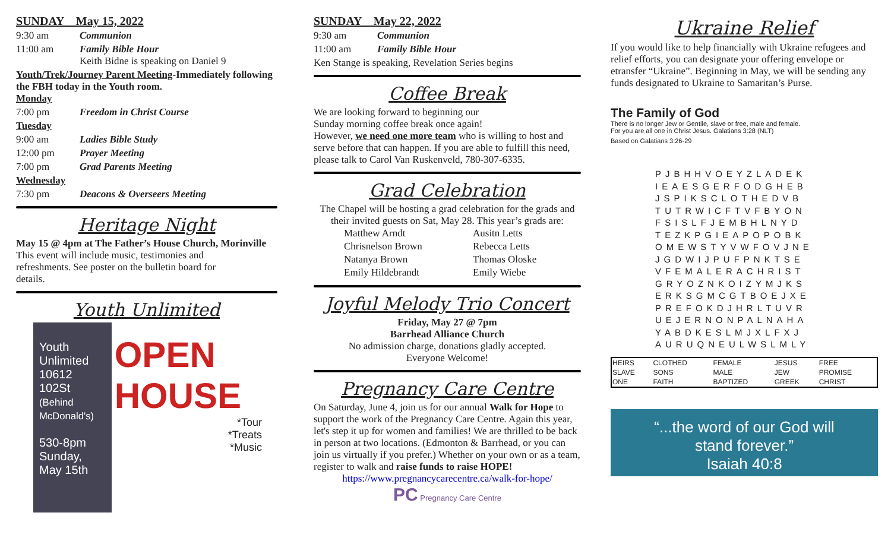SUNDAY May 15, 2022
9:30 am Communion
11:00 am Family Bible Hour
Keith Bidne is speaking on Daniel 9
Youth/Trek/Journey Parent Meeting-Immediately following the FBH today in the Youth room.
Monday
7:00 pm Freedom in Christ Course
Tuesday
9:00 am Ladies Bible Study
12:00 pm Prayer Meeting
7:00 pm Grad Parents Meeting
Wednesday
7:30 pm Deacons & Overseers Meeting
Heritage Night
May 15 @ 4pm at The Father’s House Church, Morinville
This event will include music, testimonies and refreshments. See poster on the bulletin board for details.
Youth Unlimited
Youth Unlimited
10612 102St
(Behind McDonald's)
530-8pm
Sunday, May 15th
OPEN HOUSE
*Tour
*Treats
*Music
SUNDAY May 22, 2022
9:30 am Communion
11:00 am Family Bible Hour
Ken Stange is speaking, Revelation Series begins
Coffee Break
We are looking forward to beginning our
Sunday morning coffee break once again!
However, we need one more team who is willing to host and serve before that can happen. If you are able to fulfill this need, please talk to Carol Van Ruskenveld, 780-307-6335.
Grad Celebration
The Chapel will be hosting a grad celebration for the grads and their invited guests on Sat, May 28. This year’s grads are:
| Matthew Arndt | Ausitn Letts |
| Chrisnelson Brown | Rebecca Letts |
| Natanya Brown | Thomas Oloske |
| Emily Hildebrandt | Emily Wiebe |
Joyful Melody Trio Concert
Friday, May 27 @ 7pm
Barrhead Alliance Church
No admission charge, donations gladly accepted.
Everyone Welcome!
Pregnancy Care Centre
On Saturday, June 4, join us for our annual Walk for Hope to support the work of the Pregnancy Care Centre. Again this year, let's step it up for women and families! We are thrilled to be back in person at two locations. (Edmonton & Barrhead, or you can join us virtually if you prefer.) Whether on your own or as a team, register to walk and raise funds to raise HOPE!
https://www.pregnancycarecentre.ca/walk-for-hope/
PC Pregnancy Care Centre
Ukraine Relief
If you would like to help financially with Ukraine refugees and relief efforts, you can designate your offering envelope or etransfer “Ukraine”. Beginning in May, we will be sending any funds designated to Ukraine to Samaritan’s Purse.
The Family of God
There is no longer Jew or Gentile, slave or free, male and female. For you are all one in Christ Jesus. Galatians 3:28 (NLT)
Based on Galatians 3:26-29
PJBHHVOEYZLADEK
IEAESGERFODGHEB
JSPIKSCLOTHEDVB
TUTRWICFTVFBYON
FSISLFJEMBHLNYD
TEZKPGIEAPOPOBK
OMEWSTYVWFOVJNE
JGDWIJPUFPNKTSE
VFEMALERACHRIST
GRYOZNKOIZYMJKS
ERKSGMCGTBOEJXE
PREFOKDJHRLTUVR
UEJERNONPALNAHA
YABDKESLMJXLFXJ
AURUQNEULWSLMLY
| HEIRS | CLOTHED | FEMALE | JESUS | FREE |
| SLAVE | SONS | MALE | JEW | PROMISE |
| ONE | FAITH | BAPTIZED | GREEK | CHRIST |
“...the word of our God will
stand forever.”
Isaiah 40:8